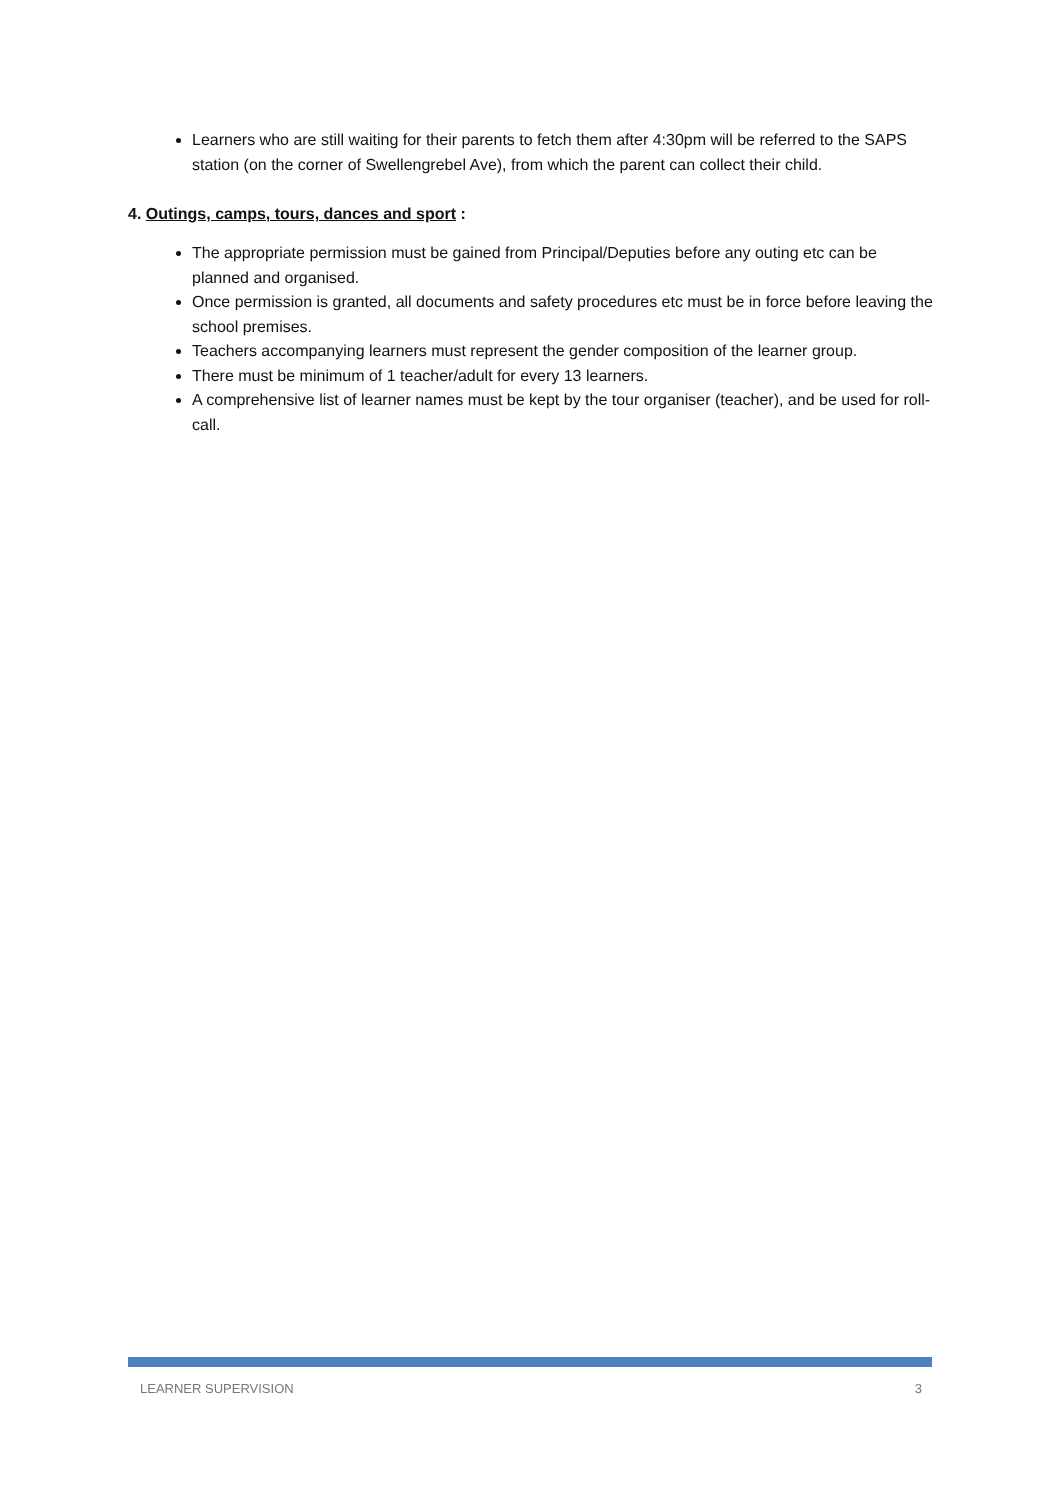Learners who are still waiting for their parents to fetch them after 4:30pm will be referred to the SAPS station (on the corner of Swellengrebel Ave), from which the parent can collect their child.
4. Outings, camps, tours, dances and sport :
The appropriate permission must be gained from Principal/Deputies before any outing etc can be planned and organised.
Once permission is granted, all documents and safety procedures etc must be in force before leaving the school premises.
Teachers accompanying learners must represent the gender composition of the learner group.
There must be minimum of 1 teacher/adult for every 13 learners.
A comprehensive list of learner names must be kept by the tour organiser (teacher), and be used for roll-call.
LEARNER SUPERVISION 3